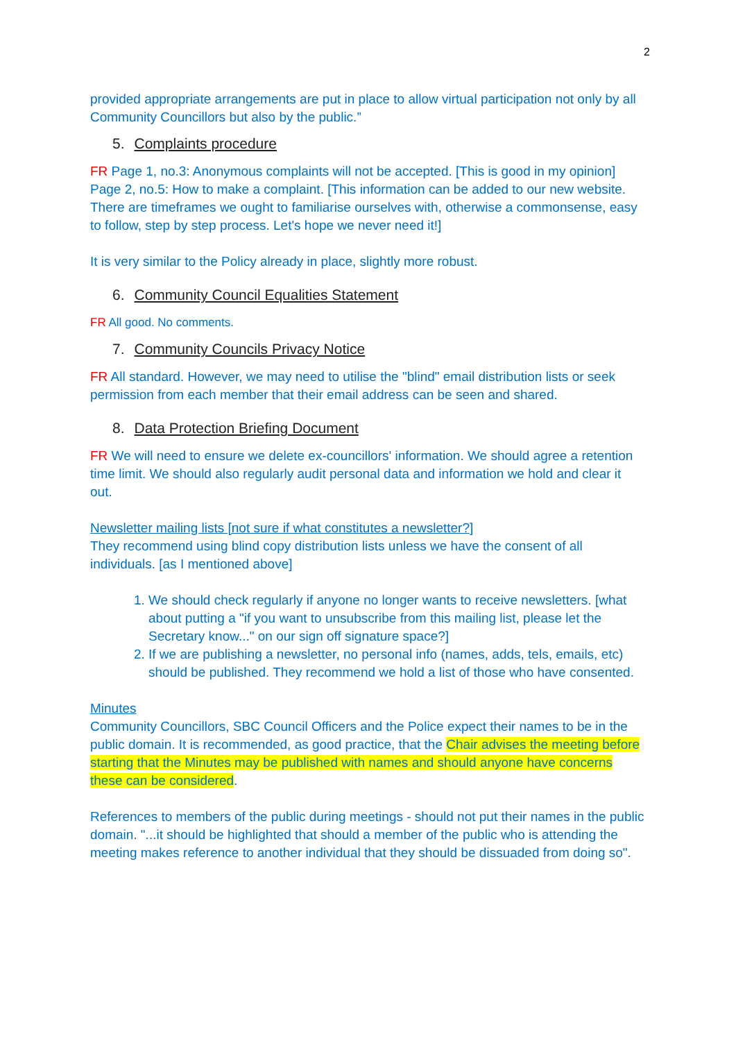2
provided appropriate arrangements are put in place to allow virtual participation not only by all Community Councillors but also by the public.”
5. Complaints procedure
FR Page 1, no.3: Anonymous complaints will not be accepted. [This is good in my opinion]
Page 2, no.5: How to make a complaint. [This information can be added to our new website. There are timeframes we ought to familiarise ourselves with, otherwise a commonsense, easy to follow, step by step process. Let's hope we never need it!]
It is very similar to the Policy already in place, slightly more robust.
6. Community Council Equalities Statement
FR All good. No comments.
7. Community Councils Privacy Notice
FR All standard. However, we may need to utilise the "blind" email distribution lists or seek permission from each member that their email address can be seen and shared.
8. Data Protection Briefing Document
FR We will need to ensure we delete ex-councillors' information. We should agree a retention time limit. We should also regularly audit personal data and information we hold and clear it out.
Newsletter mailing lists [not sure if what constitutes a newsletter?]
They recommend using blind copy distribution lists unless we have the consent of all individuals. [as I mentioned above]
1. We should check regularly if anyone no longer wants to receive newsletters. [what about putting a "if you want to unsubscribe from this mailing list, please let the Secretary know..." on our sign off signature space?]
2. If we are publishing a newsletter, no personal info (names, adds, tels, emails, etc) should be published. They recommend we hold a list of those who have consented.
Minutes
Community Councillors, SBC Council Officers and the Police expect their names to be in the public domain. It is recommended, as good practice, that the Chair advises the meeting before starting that the Minutes may be published with names and should anyone have concerns these can be considered.
References to members of the public during meetings - should not put their names in the public domain. "...it should be highlighted that should a member of the public who is attending the meeting makes reference to another individual that they should be dissuaded from doing so".